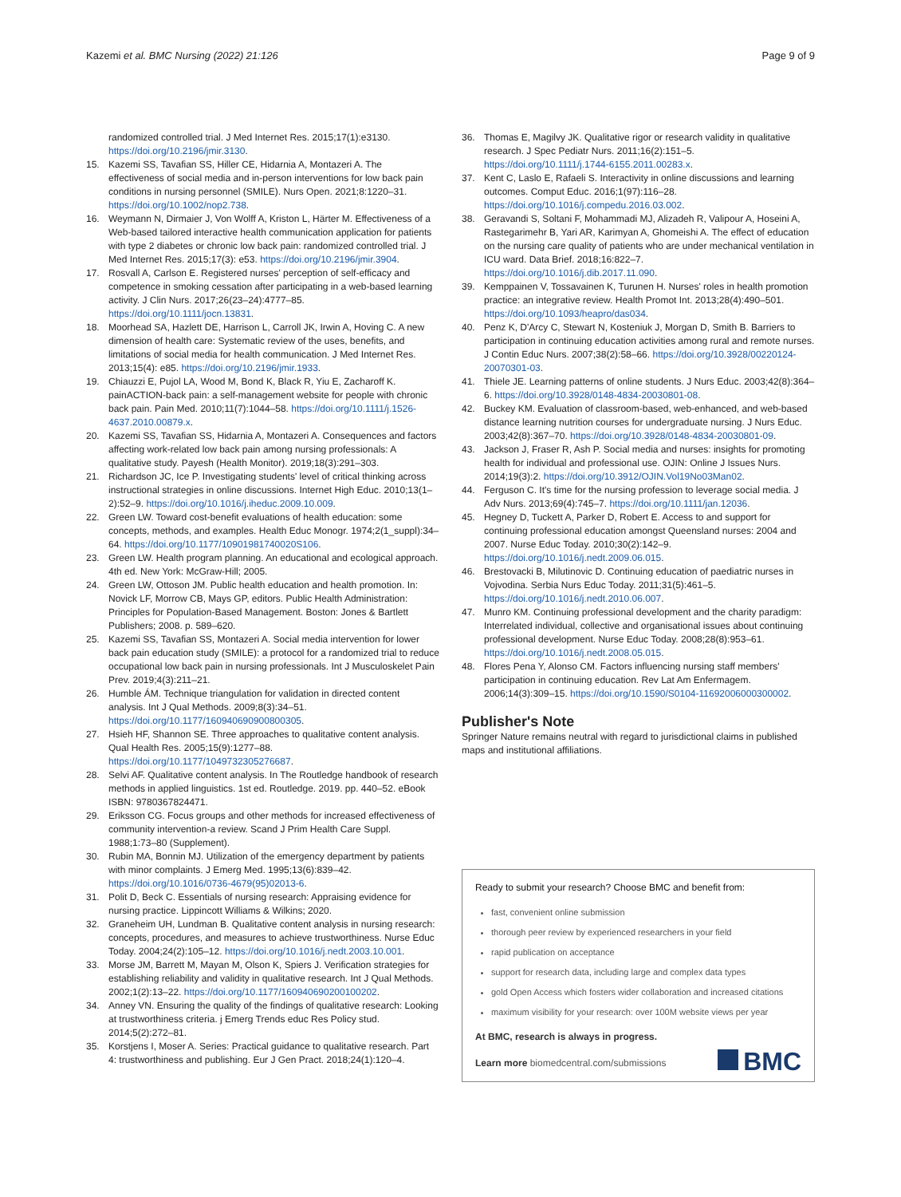Kazemi et al. BMC Nursing (2022) 21:126 Page 9 of 9
randomized controlled trial. J Med Internet Res. 2015;17(1):e3130. https://doi.org/10.2196/jmir.3130.
15. Kazemi SS, Tavafian SS, Hiller CE, Hidarnia A, Montazeri A. The effectiveness of social media and in-person interventions for low back pain conditions in nursing personnel (SMILE). Nurs Open. 2021;8:1220–31. https://doi.org/10.1002/nop2.738.
16. Weymann N, Dirmaier J, Von Wolff A, Kriston L, Härter M. Effectiveness of a Web-based tailored interactive health communication application for patients with type 2 diabetes or chronic low back pain: randomized controlled trial. J Med Internet Res. 2015;17(3): e53. https://doi.org/10.2196/jmir.3904.
17. Rosvall A, Carlson E. Registered nurses' perception of self-efficacy and competence in smoking cessation after participating in a web-based learning activity. J Clin Nurs. 2017;26(23–24):4777–85. https://doi.org/10.1111/jocn.13831.
18. Moorhead SA, Hazlett DE, Harrison L, Carroll JK, Irwin A, Hoving C. A new dimension of health care: Systematic review of the uses, benefits, and limitations of social media for health communication. J Med Internet Res. 2013;15(4): e85. https://doi.org/10.2196/jmir.1933.
19. Chiauzzi E, Pujol LA, Wood M, Bond K, Black R, Yiu E, Zacharoff K. painACTION-back pain: a self-management website for people with chronic back pain. Pain Med. 2010;11(7):1044–58. https://doi.org/10.1111/j.1526-4637.2010.00879.x.
20. Kazemi SS, Tavafian SS, Hidarnia A, Montazeri A. Consequences and factors affecting work-related low back pain among nursing professionals: A qualitative study. Payesh (Health Monitor). 2019;18(3):291–303.
21. Richardson JC, Ice P. Investigating students' level of critical thinking across instructional strategies in online discussions. Internet High Educ. 2010;13(1–2):52–9. https://doi.org/10.1016/j.iheduc.2009.10.009.
22. Green LW. Toward cost-benefit evaluations of health education: some concepts, methods, and examples. Health Educ Monogr. 1974;2(1_suppl):34–64. https://doi.org/10.1177/10901981740020S106.
23. Green LW. Health program planning. An educational and ecological approach. 4th ed. New York: McGraw-Hill; 2005.
24. Green LW, Ottoson JM. Public health education and health promotion. In: Novick LF, Morrow CB, Mays GP, editors. Public Health Administration: Principles for Population-Based Management. Boston: Jones & Bartlett Publishers; 2008. p. 589–620.
25. Kazemi SS, Tavafian SS, Montazeri A. Social media intervention for lower back pain education study (SMILE): a protocol for a randomized trial to reduce occupational low back pain in nursing professionals. Int J Musculoskelet Pain Prev. 2019;4(3):211–21.
26. Humble ÁM. Technique triangulation for validation in directed content analysis. Int J Qual Methods. 2009;8(3):34–51. https://doi.org/10.1177/160940690900800305.
27. Hsieh HF, Shannon SE. Three approaches to qualitative content analysis. Qual Health Res. 2005;15(9):1277–88. https://doi.org/10.1177/1049732305276687.
28. Selvi AF. Qualitative content analysis. In The Routledge handbook of research methods in applied linguistics. 1st ed. Routledge. 2019. pp. 440–52. eBook ISBN: 9780367824471.
29. Eriksson CG. Focus groups and other methods for increased effectiveness of community intervention-a review. Scand J Prim Health Care Suppl. 1988;1:73–80 (Supplement).
30. Rubin MA, Bonnin MJ. Utilization of the emergency department by patients with minor complaints. J Emerg Med. 1995;13(6):839–42. https://doi.org/10.1016/0736-4679(95)02013-6.
31. Polit D, Beck C. Essentials of nursing research: Appraising evidence for nursing practice. Lippincott Williams & Wilkins; 2020.
32. Graneheim UH, Lundman B. Qualitative content analysis in nursing research: concepts, procedures, and measures to achieve trustworthiness. Nurse Educ Today. 2004;24(2):105–12. https://doi.org/10.1016/j.nedt.2003.10.001.
33. Morse JM, Barrett M, Mayan M, Olson K, Spiers J. Verification strategies for establishing reliability and validity in qualitative research. Int J Qual Methods. 2002;1(2):13–22. https://doi.org/10.1177/160940690200100202.
34. Anney VN. Ensuring the quality of the findings of qualitative research: Looking at trustworthiness criteria. j Emerg Trends educ Res Policy stud. 2014;5(2):272–81.
35. Korstjens I, Moser A. Series: Practical guidance to qualitative research. Part 4: trustworthiness and publishing. Eur J Gen Pract. 2018;24(1):120–4.
36. Thomas E, Magilvy JK. Qualitative rigor or research validity in qualitative research. J Spec Pediatr Nurs. 2011;16(2):151–5. https://doi.org/10.1111/j.1744-6155.2011.00283.x.
37. Kent C, Laslo E, Rafaeli S. Interactivity in online discussions and learning outcomes. Comput Educ. 2016;1(97):116–28. https://doi.org/10.1016/j.compedu.2016.03.002.
38. Geravandi S, Soltani F, Mohammadi MJ, Alizadeh R, Valipour A, Hoseini A, Rastegarimehr B, Yari AR, Karimyan A, Ghomeishi A. The effect of education on the nursing care quality of patients who are under mechanical ventilation in ICU ward. Data Brief. 2018;16:822–7. https://doi.org/10.1016/j.dib.2017.11.090.
39. Kemppainen V, Tossavainen K, Turunen H. Nurses' roles in health promotion practice: an integrative review. Health Promot Int. 2013;28(4):490–501. https://doi.org/10.1093/heapro/das034.
40. Penz K, D'Arcy C, Stewart N, Kosteniuk J, Morgan D, Smith B. Barriers to participation in continuing education activities among rural and remote nurses. J Contin Educ Nurs. 2007;38(2):58–66. https://doi.org/10.3928/00220124-20070301-03.
41. Thiele JE. Learning patterns of online students. J Nurs Educ. 2003;42(8):364–6. https://doi.org/10.3928/0148-4834-20030801-08.
42. Buckey KM. Evaluation of classroom-based, web-enhanced, and web-based distance learning nutrition courses for undergraduate nursing. J Nurs Educ. 2003;42(8):367–70. https://doi.org/10.3928/0148-4834-20030801-09.
43. Jackson J, Fraser R, Ash P. Social media and nurses: insights for promoting health for individual and professional use. OJIN: Online J Issues Nurs. 2014;19(3):2. https://doi.org/10.3912/OJIN.Vol19No03Man02.
44. Ferguson C. It's time for the nursing profession to leverage social media. J Adv Nurs. 2013;69(4):745–7. https://doi.org/10.1111/jan.12036.
45. Hegney D, Tuckett A, Parker D, Robert E. Access to and support for continuing professional education amongst Queensland nurses: 2004 and 2007. Nurse Educ Today. 2010;30(2):142–9. https://doi.org/10.1016/j.nedt.2009.06.015.
46. Brestovacki B, Milutinovic D. Continuing education of paediatric nurses in Vojvodina. Serbia Nurs Educ Today. 2011;31(5):461–5. https://doi.org/10.1016/j.nedt.2010.06.007.
47. Munro KM. Continuing professional development and the charity paradigm: Interrelated individual, collective and organisational issues about continuing professional development. Nurse Educ Today. 2008;28(8):953–61. https://doi.org/10.1016/j.nedt.2008.05.015.
48. Flores Pena Y, Alonso CM. Factors influencing nursing staff members' participation in continuing education. Rev Lat Am Enfermagem. 2006;14(3):309–15. https://doi.org/10.1590/S0104-11692006000300002.
Publisher's Note
Springer Nature remains neutral with regard to jurisdictional claims in published maps and institutional affiliations.
Ready to submit your research? Choose BMC and benefit from:
fast, convenient online submission
thorough peer review by experienced researchers in your field
rapid publication on acceptance
support for research data, including large and complex data types
gold Open Access which fosters wider collaboration and increased citations
maximum visibility for your research: over 100M website views per year
At BMC, research is always in progress.
Learn more biomedcentral.com/submissions
BMC